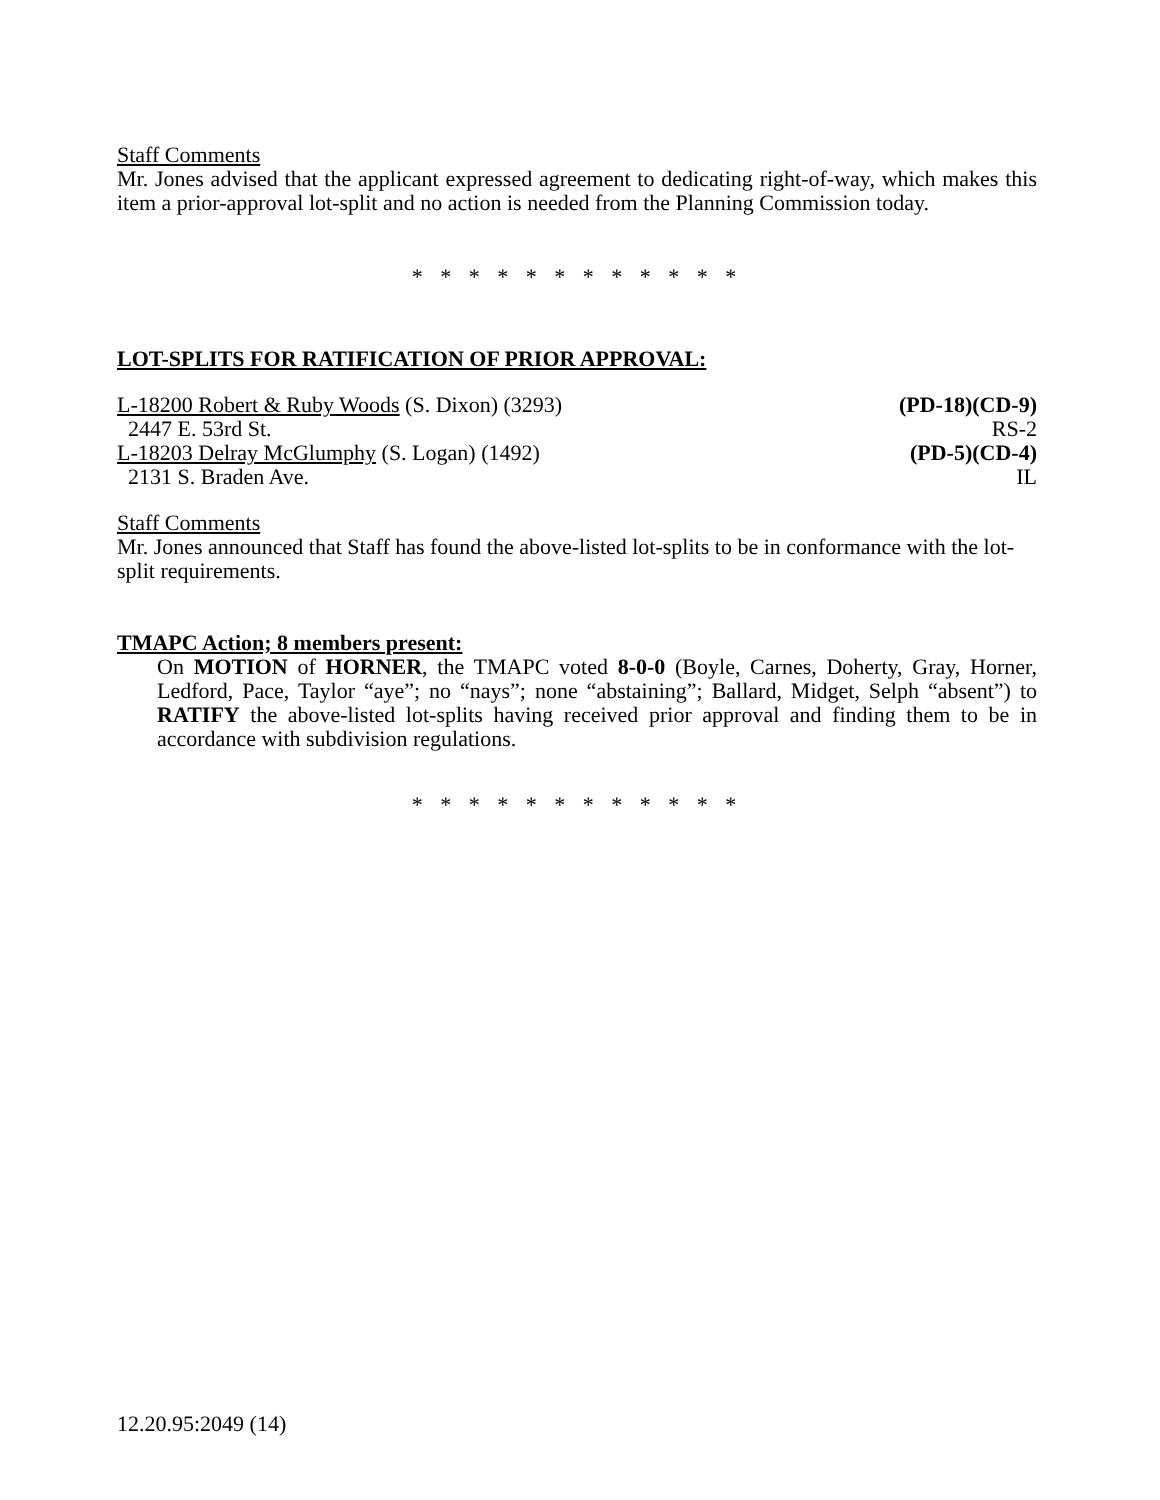Staff Comments
Mr. Jones advised that the applicant expressed agreement to dedicating right-of-way, which makes this item a prior-approval lot-split and no action is needed from the Planning Commission today.
* * * * * * * * * * * *
LOT-SPLITS FOR RATIFICATION OF PRIOR APPROVAL:
L-18200 Robert & Ruby Woods (S. Dixon) (3293) (PD-18)(CD-9)
2447 E. 53rd St. RS-2
L-18203 Delray McGlumphy (S. Logan) (1492) (PD-5)(CD-4)
2131 S. Braden Ave. IL
Staff Comments
Mr. Jones announced that Staff has found the above-listed lot-splits to be in conformance with the lot-split requirements.
TMAPC Action; 8 members present:
On MOTION of HORNER, the TMAPC voted 8-0-0 (Boyle, Carnes, Doherty, Gray, Horner, Ledford, Pace, Taylor “aye”; no “nays”; none “abstaining”; Ballard, Midget, Selph “absent”) to RATIFY the above-listed lot-splits having received prior approval and finding them to be in accordance with subdivision regulations.
* * * * * * * * * * * *
12.20.95:2049 (14)